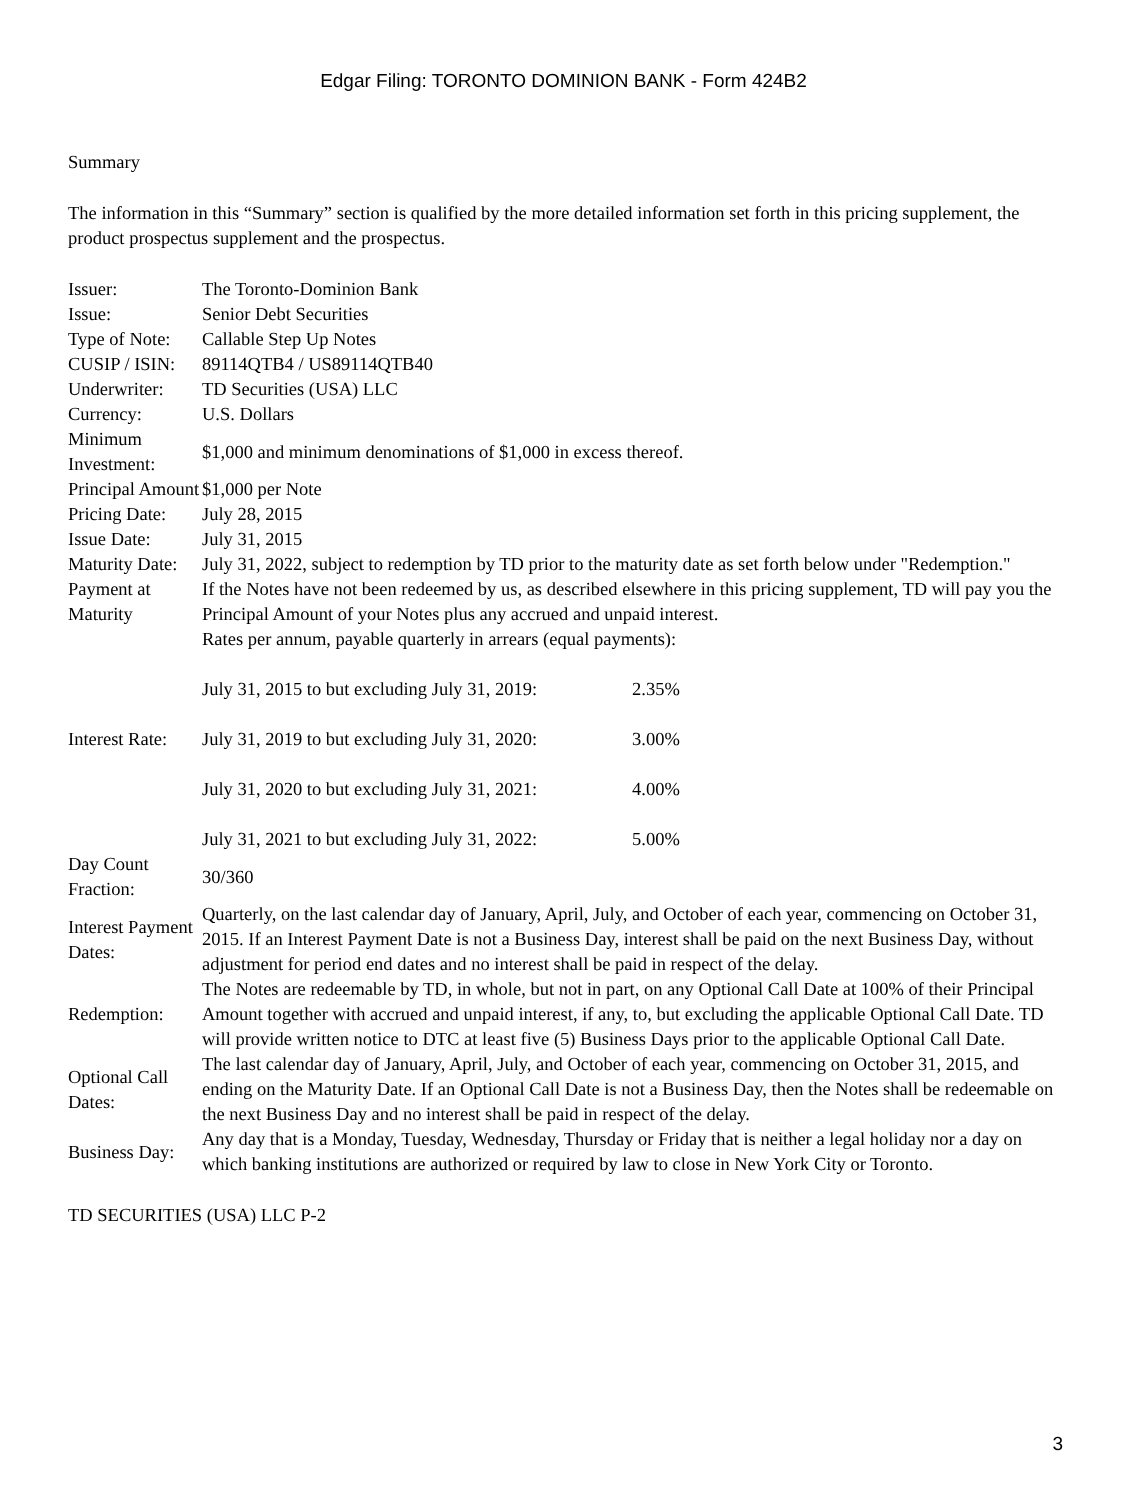Edgar Filing: TORONTO DOMINION BANK - Form 424B2
Summary
The information in this “Summary” section is qualified by the more detailed information set forth in this pricing supplement, the product prospectus supplement and the prospectus.
| Issuer: | The Toronto-Dominion Bank |
| Issue: | Senior Debt Securities |
| Type of Note: | Callable Step Up Notes |
| CUSIP / ISIN: | 89114QTB4 / US89114QTB40 |
| Underwriter: | TD Securities (USA) LLC |
| Currency: | U.S. Dollars |
| Minimum Investment: | $1,000 and minimum denominations of $1,000 in excess thereof. |
| Principal Amount | $1,000 per Note |
| Pricing Date: | July 28, 2015 |
| Issue Date: | July 31, 2015 |
| Maturity Date: | July 31, 2022, subject to redemption by TD prior to the maturity date as set forth below under "Redemption." |
| Payment at Maturity | If the Notes have not been redeemed by us, as described elsewhere in this pricing supplement, TD will pay you the Principal Amount of your Notes plus any accrued and unpaid interest. |
| Interest Rate: | Rates per annum, payable quarterly in arrears (equal payments): / July 31, 2015 to but excluding July 31, 2019: / 2.35% / / July 31, 2019 to but excluding July 31, 2020: / 3.00% / / July 31, 2020 to but excluding July 31, 2021: / 4.00% / / July 31, 2021 to but excluding July 31, 2022: / 5.00% / |
| Day Count Fraction: | 30/360 |
| Interest Payment Dates: | Quarterly, on the last calendar day of January, April, July, and October of each year, commencing on October 31, 2015. If an Interest Payment Date is not a Business Day, interest shall be paid on the next Business Day, without adjustment for period end dates and no interest shall be paid in respect of the delay. |
| Redemption: | The Notes are redeemable by TD, in whole, but not in part, on any Optional Call Date at 100% of their Principal Amount together with accrued and unpaid interest, if any, to, but excluding the applicable Optional Call Date. TD will provide written notice to DTC at least five (5) Business Days prior to the applicable Optional Call Date. |
| Optional Call Dates: | The last calendar day of January, April, July, and October of each year, commencing on October 31, 2015, and ending on the Maturity Date. If an Optional Call Date is not a Business Day, then the Notes shall be redeemable on the next Business Day and no interest shall be paid in respect of the delay. |
| Business Day: | Any day that is a Monday, Tuesday, Wednesday, Thursday or Friday that is neither a legal holiday nor a day on which banking institutions are authorized or required by law to close in New York City or Toronto. |
TD SECURITIES (USA) LLC P-2
3